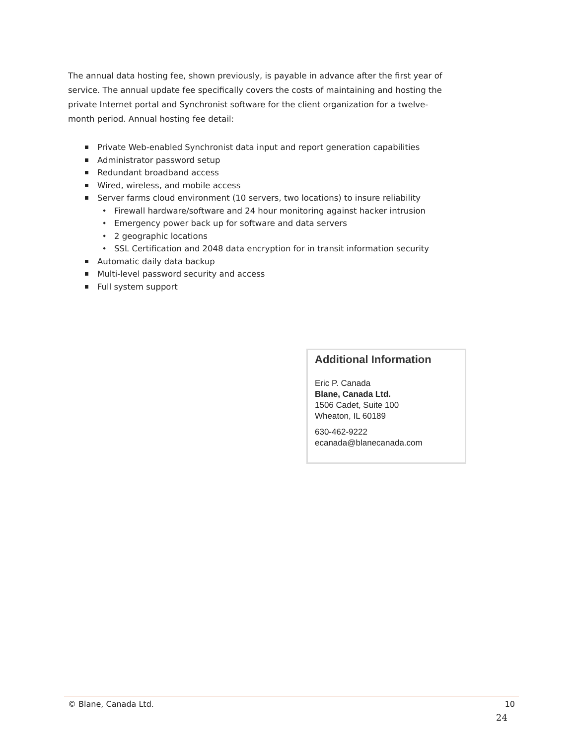The annual data hosting fee, shown previously, is payable in advance after the first year of service. The annual update fee specifically covers the costs of maintaining and hosting the private Internet portal and Synchronist software for the client organization for a twelve-month period. Annual hosting fee detail:
Private Web-enabled Synchronist data input and report generation capabilities
Administrator password setup
Redundant broadband access
Wired, wireless, and mobile access
Server farms cloud environment (10 servers, two locations) to insure reliability
Firewall hardware/software and 24 hour monitoring against hacker intrusion
Emergency power back up for software and data servers
2 geographic locations
SSL Certification and 2048 data encryption for in transit information security
Automatic daily data backup
Multi-level password security and access
Full system support
Additional Information
Eric P. Canada
Blane, Canada Ltd.
1506 Cadet, Suite 100
Wheaton, IL 60189
630-462-9222
ecanada@blanecanada.com
© Blane, Canada Ltd. 10
24